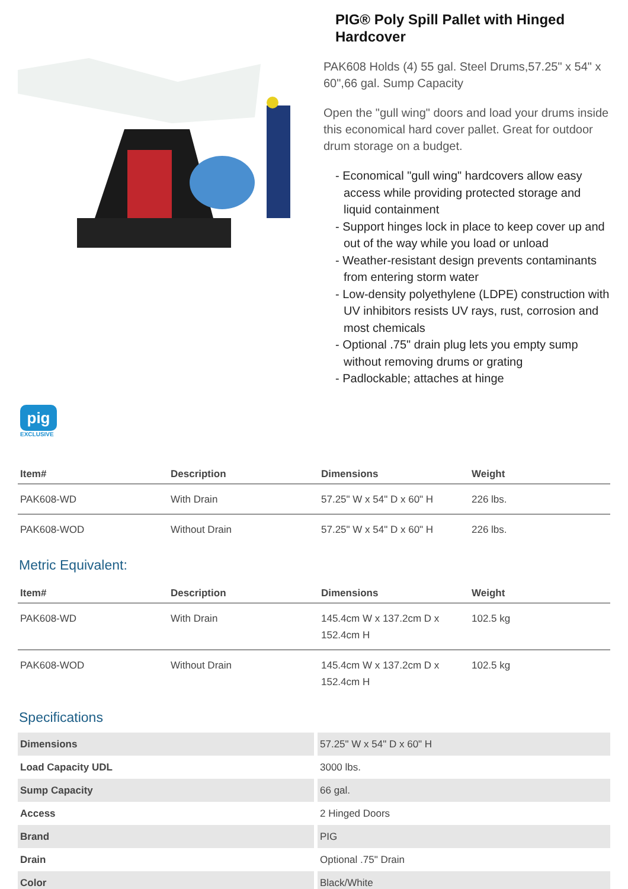PIG® Poly Spill Pallet with Hinged Hardcover
PAK608 Holds (4) 55 gal. Steel Drums,57.25" x 54" x 60",66 gal. Sump Capacity
Open the "gull wing" doors and load your drums inside this economical hard cover pallet. Great for outdoor drum storage on a budget.
- Economical "gull wing" hardcovers allow easy access while providing protected storage and liquid containment
- Support hinges lock in place to keep cover up and out of the way while you load or unload
- Weather-resistant design prevents contaminants from entering storm water
- Low-density polyethylene (LDPE) construction with UV inhibitors resists UV rays, rust, corrosion and most chemicals
- Optional .75" drain plug lets you empty sump without removing drums or grating
- Padlockable; attaches at hinge
pig
EXCLUSIVE
| Item# | Description | Dimensions | Weight |
| --- | --- | --- | --- |
| PAK608-WD | With Drain | 57.25" W x 54" D x 60" H | 226 lbs. |
| PAK608-WOD | Without Drain | 57.25" W x 54" D x 60" H | 226 lbs. |
Metric Equivalent:
| Item# | Description | Dimensions | Weight |
| --- | --- | --- | --- |
| PAK608-WD | With Drain | 145.4cm W x 137.2cm D x 152.4cm H | 102.5 kg |
| PAK608-WOD | Without Drain | 145.4cm W x 137.2cm D x 152.4cm H | 102.5 kg |
Specifications
| Dimensions | 57.25" W x 54" D x 60" H |
| Load Capacity UDL | 3000 lbs. |
| Sump Capacity | 66 gal. |
| Access | 2 Hinged Doors |
| Brand | PIG |
| Drain | Optional .75" Drain |
| Color | Black/White |